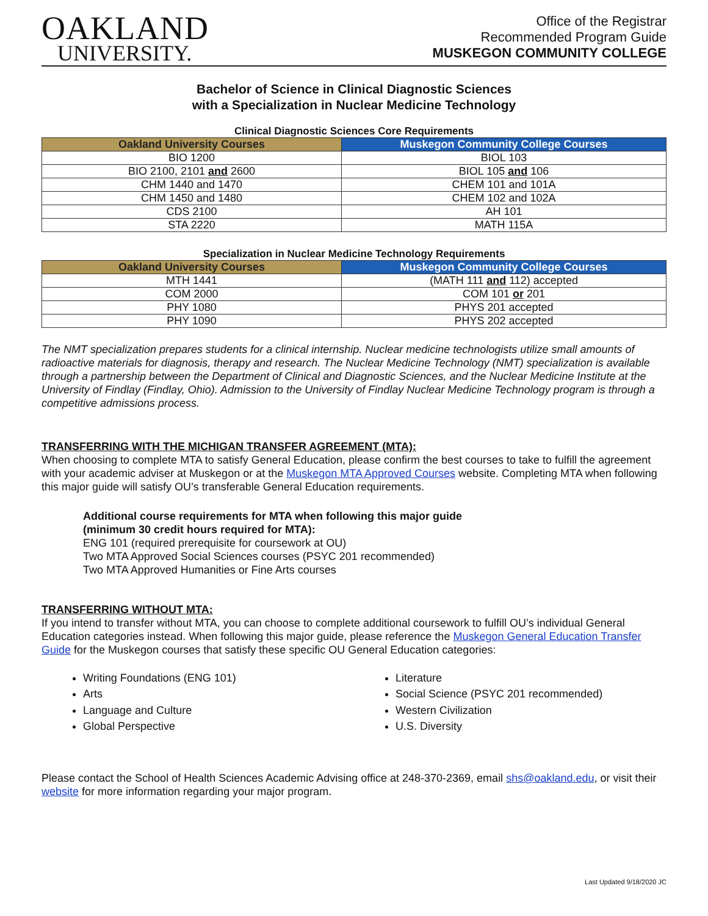OAKLAND
UNIVERSITY.
Office of the Registrar
Recommended Program Guide
MUSKEGON COMMUNITY COLLEGE
Bachelor of Science in Clinical Diagnostic Sciences
with a Specialization in Nuclear Medicine Technology
Clinical Diagnostic Sciences Core Requirements
| Oakland University Courses | Muskegon Community College Courses |
| --- | --- |
| BIO 1200 | BIOL 103 |
| BIO 2100, 2101 and 2600 | BIOL 105 and 106 |
| CHM 1440 and 1470 | CHEM 101 and 101A |
| CHM 1450 and 1480 | CHEM 102 and 102A |
| CDS 2100 | AH 101 |
| STA 2220 | MATH 115A |
Specialization in Nuclear Medicine Technology Requirements
| Oakland University Courses | Muskegon Community College Courses |
| --- | --- |
| MTH 1441 | (MATH 111 and 112) accepted |
| COM 2000 | COM 101 or 201 |
| PHY 1080 | PHYS 201 accepted |
| PHY 1090 | PHYS 202 accepted |
The NMT specialization prepares students for a clinical internship. Nuclear medicine technologists utilize small amounts of radioactive materials for diagnosis, therapy and research. The Nuclear Medicine Technology (NMT) specialization is available through a partnership between the Department of Clinical and Diagnostic Sciences, and the Nuclear Medicine Institute at the University of Findlay (Findlay, Ohio). Admission to the University of Findlay Nuclear Medicine Technology program is through a competitive admissions process.
TRANSFERRING WITH THE MICHIGAN TRANSFER AGREEMENT (MTA):
When choosing to complete MTA to satisfy General Education, please confirm the best courses to take to fulfill the agreement with your academic adviser at Muskegon or at the Muskegon MTA Approved Courses website. Completing MTA when following this major guide will satisfy OU’s transferable General Education requirements.
Additional course requirements for MTA when following this major guide
(minimum 30 credit hours required for MTA):
ENG 101 (required prerequisite for coursework at OU)
Two MTA Approved Social Sciences courses (PSYC 201 recommended)
Two MTA Approved Humanities or Fine Arts courses
TRANSFERRING WITHOUT MTA:
If you intend to transfer without MTA, you can choose to complete additional coursework to fulfill OU’s individual General Education categories instead. When following this major guide, please reference the Muskegon General Education Transfer Guide for the Muskegon courses that satisfy these specific OU General Education categories:
Writing Foundations (ENG 101)
Arts
Language and Culture
Global Perspective
Literature
Social Science (PSYC 201 recommended)
Western Civilization
U.S. Diversity
Please contact the School of Health Sciences Academic Advising office at 248-370-2369, email shs@oakland.edu, or visit their website for more information regarding your major program.
Last Updated 9/18/2020 JC